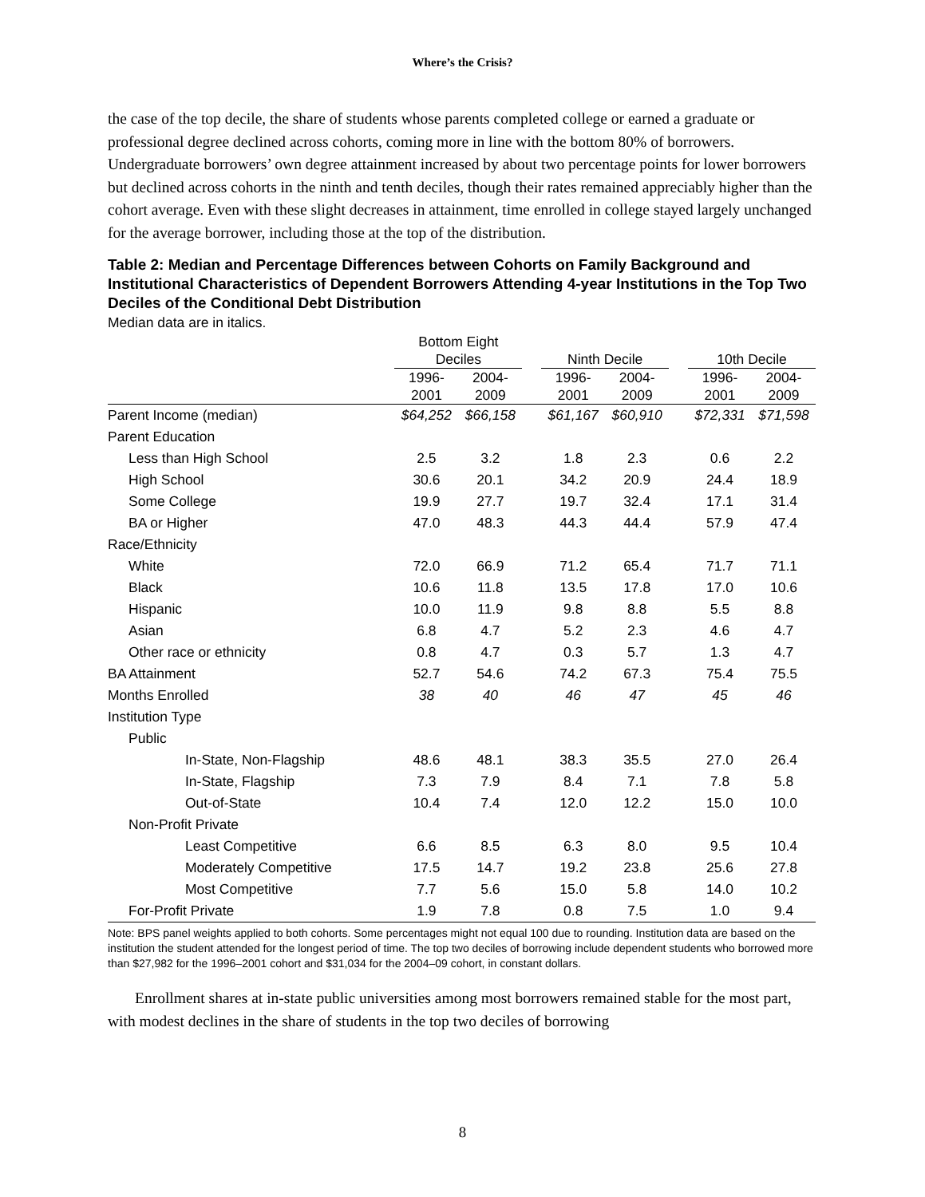Where’s the Crisis?
the case of the top decile, the share of students whose parents completed college or earned a graduate or professional degree declined across cohorts, coming more in line with the bottom 80% of borrowers. Undergraduate borrowers’ own degree attainment increased by about two percentage points for lower borrowers but declined across cohorts in the ninth and tenth deciles, though their rates remained appreciably higher than the cohort average. Even with these slight decreases in attainment, time enrolled in college stayed largely unchanged for the average borrower, including those at the top of the distribution.
Table 2: Median and Percentage Differences between Cohorts on Family Background and Institutional Characteristics of Dependent Borrowers Attending 4-year Institutions in the Top Two Deciles of the Conditional Debt Distribution
Median data are in italics.
| | Bottom Eight Deciles | | | Ninth Decile | | | 10th Decile | |
| --- | --- | --- | --- | --- | --- | --- | --- | --- |
| | 1996- 2001 | 2004- 2009 | | 1996- 2001 | 2004- 2009 | | 1996- 2001 | 2004- 2009 |
| Parent Income (median) | $64,252 | $66,158 | | $61,167 | $60,910 | | $72,331 | $71,598 |
| Parent Education | | | | | | | | |
| Less than High School | 2.5 | 3.2 | | 1.8 | 2.3 | | 0.6 | 2.2 |
| High School | 30.6 | 20.1 | | 34.2 | 20.9 | | 24.4 | 18.9 |
| Some College | 19.9 | 27.7 | | 19.7 | 32.4 | | 17.1 | 31.4 |
| BA or Higher | 47.0 | 48.3 | | 44.3 | 44.4 | | 57.9 | 47.4 |
| Race/Ethnicity | | | | | | | | |
| White | 72.0 | 66.9 | | 71.2 | 65.4 | | 71.7 | 71.1 |
| Black | 10.6 | 11.8 | | 13.5 | 17.8 | | 17.0 | 10.6 |
| Hispanic | 10.0 | 11.9 | | 9.8 | 8.8 | | 5.5 | 8.8 |
| Asian | 6.8 | 4.7 | | 5.2 | 2.3 | | 4.6 | 4.7 |
| Other race or ethnicity | 0.8 | 4.7 | | 0.3 | 5.7 | | 1.3 | 4.7 |
| BA Attainment | 52.7 | 54.6 | | 74.2 | 67.3 | | 75.4 | 75.5 |
| Months Enrolled | 38 | 40 | | 46 | 47 | | 45 | 46 |
| Institution Type | | | | | | | | |
| Public | | | | | | | | |
| In-State, Non-Flagship | 48.6 | 48.1 | | 38.3 | 35.5 | | 27.0 | 26.4 |
| In-State, Flagship | 7.3 | 7.9 | | 8.4 | 7.1 | | 7.8 | 5.8 |
| Out-of-State | 10.4 | 7.4 | | 12.0 | 12.2 | | 15.0 | 10.0 |
| Non-Profit Private | | | | | | | | |
| Least Competitive | 6.6 | 8.5 | | 6.3 | 8.0 | | 9.5 | 10.4 |
| Moderately Competitive | 17.5 | 14.7 | | 19.2 | 23.8 | | 25.6 | 27.8 |
| Most Competitive | 7.7 | 5.6 | | 15.0 | 5.8 | | 14.0 | 10.2 |
| For-Profit Private | 1.9 | 7.8 | | 0.8 | 7.5 | | 1.0 | 9.4 |
Note: BPS panel weights applied to both cohorts. Some percentages might not equal 100 due to rounding. Institution data are based on the institution the student attended for the longest period of time. The top two deciles of borrowing include dependent students who borrowed more than $27,982 for the 1996–2001 cohort and $31,034 for the 2004–09 cohort, in constant dollars.
Enrollment shares at in-state public universities among most borrowers remained stable for the most part, with modest declines in the share of students in the top two deciles of borrowing
8